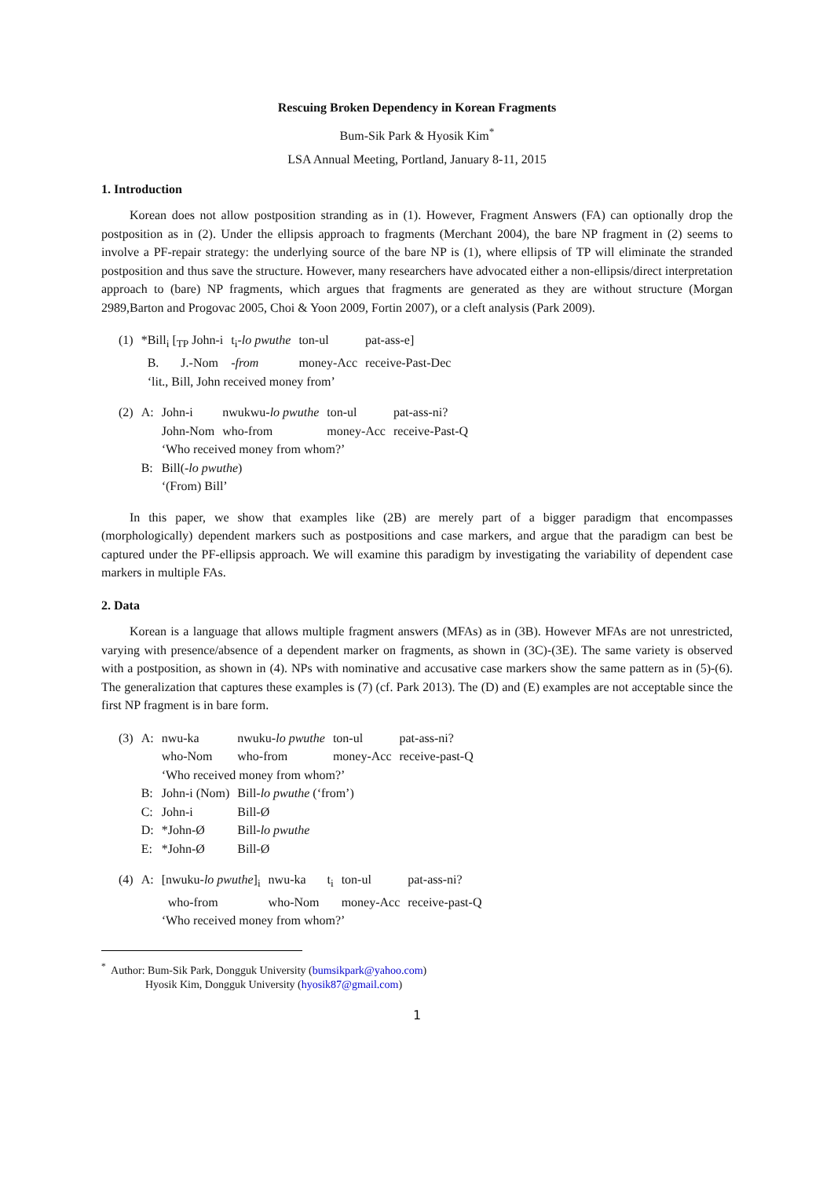Rescuing Broken Dependency in Korean Fragments
Bum-Sik Park & Hyosik Kim<sup>*</sup>
LSA Annual Meeting, Portland, January 8-11, 2015
1. Introduction
Korean does not allow postposition stranding as in (1). However, Fragment Answers (FA) can optionally drop the postposition as in (2). Under the ellipsis approach to fragments (Merchant 2004), the bare NP fragment in (2) seems to involve a PF-repair strategy: the underlying source of the bare NP is (1), where ellipsis of TP will eliminate the stranded postposition and thus save the structure. However, many researchers have advocated either a non-ellipsis/direct interpretation approach to (bare) NP fragments, which argues that fragments are generated as they are without structure (Morgan 2989,Barton and Progovac 2005, Choi & Yoon 2009, Fortin 2007), or a cleft analysis (Park 2009).
| (1) | *Bill<sub>i</sub> [<sub>TP</sub> John-i | t<sub>i</sub>- lo pwuthe | ton-ul | pat-ass-e] |
| | B. J.-Nom | -from | money-Acc | receive-Past-Dec |
| | ‘lit., Bill, John received money from’ | | | |
| (2) | A: | John-i | nwukwu- lo pwuthe | ton-ul | pat-ass-ni? |
| | | John-Nom | who-from | money-Acc | receive-Past-Q |
| | | ‘Who received money from whom?’ | | | |
| | B: | Bill(- lo pwuthe ) | | | |
| | | ‘(From) Bill’ | | | |
In this paper, we show that examples like (2B) are merely part of a bigger paradigm that encompasses (morphologically) dependent markers such as postpositions and case markers, and argue that the paradigm can best be captured under the PF-ellipsis approach. We will examine this paradigm by investigating the variability of dependent case markers in multiple FAs.
2. Data
Korean is a language that allows multiple fragment answers (MFAs) as in (3B). However MFAs are not unrestricted, varying with presence/absence of a dependent marker on fragments, as shown in (3C)-(3E). The same variety is observed with a postposition, as shown in (4). NPs with nominative and accusative case markers show the same pattern as in (5)-(6). The generalization that captures these examples is (7) (cf. Park 2013). The (D) and (E) examples are not acceptable since the first NP fragment is in bare form.
| (3) | A: | nwu-ka | nwuku- lo pwuthe | ton-ul | pat-ass-ni? |
| | | who-Nom | who-from | money-Acc | receive-past-Q |
| | | ‘Who received money from whom?’ | | | |
| | B: | John-i (Nom) | Bill- lo pwuthe (‘from’) | | |
| | C: | John-i | Bill-Ø | | |
| | D: | *John-Ø | Bill- lo pwuthe | | |
| | E: | *John-Ø | Bill-Ø | | |
| (4) | A: | [nwuku- lo pwuthe ]<sub>i</sub> | nwu-ka | t<sub>i</sub> | ton-ul | pat-ass-ni? |
| | | who-from | who-Nom | | money-Acc | receive-past-Q |
| | | ‘Who received money from whom?’ | | | | |
<sup>*</sup> Author: Bum-Sik Park, Dongguk University (bumsikpark@yahoo.com)
Hyosik Kim, Dongguk University (hyosik87@gmail.com)
1